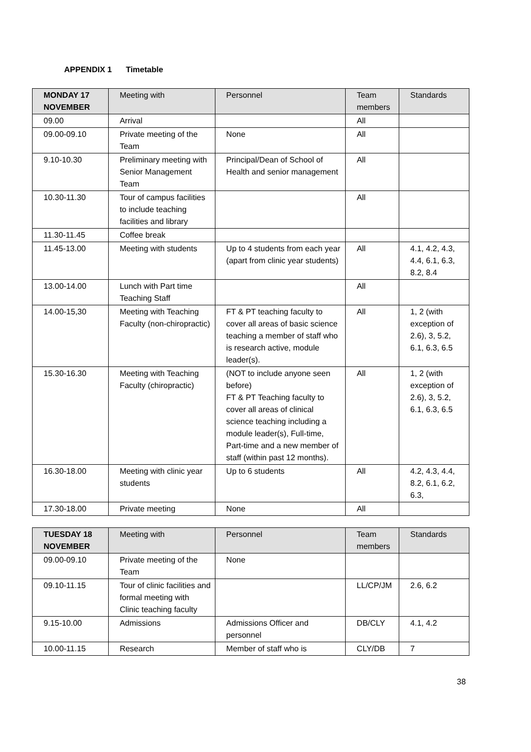APPENDIX 1 Timetable
| MONDAY 17 NOVEMBER | Meeting with | Personnel | Team members | Standards |
| --- | --- | --- | --- | --- |
| 09.00 | Arrival | | All | |
| 09.00-09.10 | Private meeting of the Team | None | All | |
| 9.10-10.30 | Preliminary meeting with Senior Management Team | Principal/Dean of School of Health and senior management | All | |
| 10.30-11.30 | Tour of campus facilities to include teaching facilities and library | | All | |
| 11.30-11.45 | Coffee break | | | |
| 11.45-13.00 | Meeting with students | Up to 4 students from each year (apart from clinic year students) | All | 4.1, 4.2, 4.3, 4.4, 6.1, 6.3, 8.2, 8.4 |
| 13.00-14.00 | Lunch with Part time Teaching Staff | | All | |
| 14.00-15,30 | Meeting with Teaching Faculty (non-chiropractic) | FT & PT teaching faculty to cover all areas of basic science teaching a member of staff who is research active, module leader(s). | All | 1, 2 (with exception of 2.6), 3, 5.2, 6.1, 6.3, 6.5 |
| 15.30-16.30 | Meeting with Teaching Faculty (chiropractic) | (NOT to include anyone seen before) FT & PT Teaching faculty to cover all areas of clinical science teaching including a module leader(s), Full-time, Part-time and a new member of staff (within past 12 months). | All | 1, 2 (with exception of 2.6), 3, 5.2, 6.1, 6.3, 6.5 |
| 16.30-18.00 | Meeting with clinic year students | Up to 6 students | All | 4.2, 4.3, 4.4, 8.2, 6.1, 6.2, 6.3, |
| 17.30-18.00 | Private meeting | None | All | |
| TUESDAY 18 NOVEMBER | Meeting with | Personnel | Team members | Standards |
| --- | --- | --- | --- | --- |
| 09.00-09.10 | Private meeting of the Team | None | | |
| 09.10-11.15 | Tour of clinic facilities and formal meeting with Clinic teaching faculty | | LL/CP/JM | 2.6, 6.2 |
| 9.15-10.00 | Admissions | Admissions Officer and personnel | DB/CLY | 4.1, 4.2 |
| 10.00-11.15 | Research | Member of staff who is | CLY/DB | 7 |
38